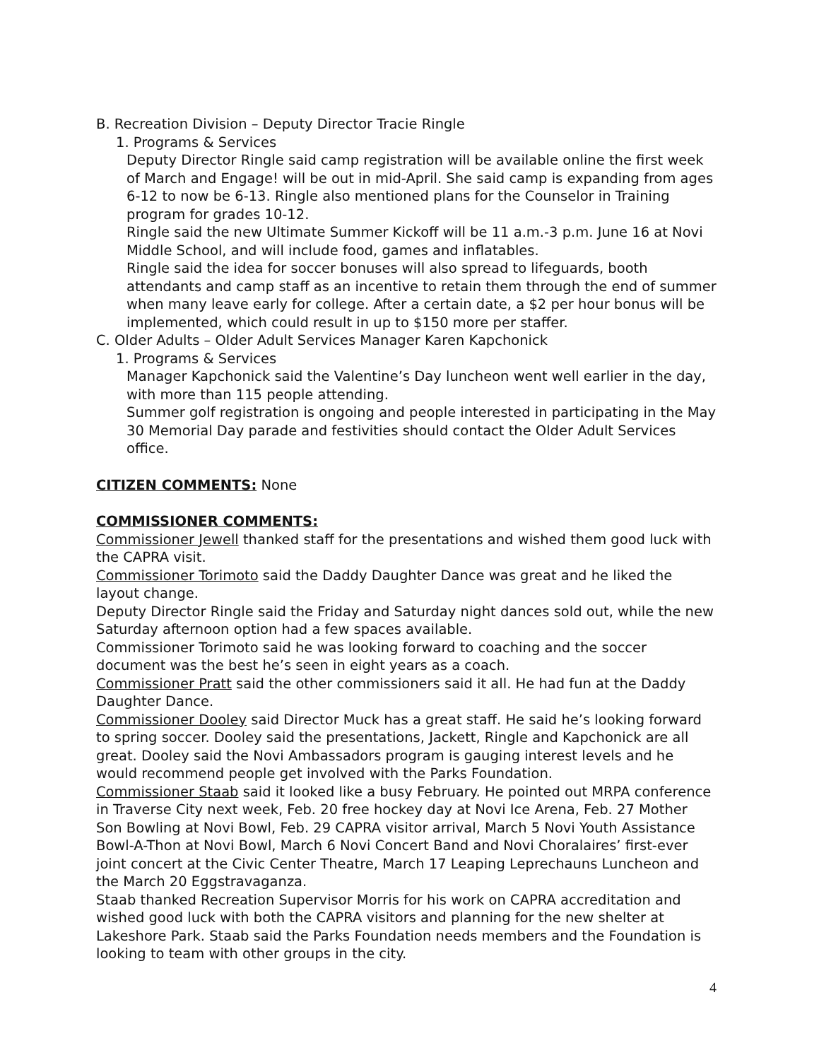B. Recreation Division – Deputy Director Tracie Ringle
1. Programs & Services
Deputy Director Ringle said camp registration will be available online the first week of March and Engage! will be out in mid-April. She said camp is expanding from ages 6-12 to now be 6-13. Ringle also mentioned plans for the Counselor in Training program for grades 10-12.
Ringle said the new Ultimate Summer Kickoff will be 11 a.m.-3 p.m. June 16 at Novi Middle School, and will include food, games and inflatables.
Ringle said the idea for soccer bonuses will also spread to lifeguards, booth attendants and camp staff as an incentive to retain them through the end of summer when many leave early for college. After a certain date, a $2 per hour bonus will be implemented, which could result in up to $150 more per staffer.
C. Older Adults – Older Adult Services Manager Karen Kapchonick
1. Programs & Services
Manager Kapchonick said the Valentine’s Day luncheon went well earlier in the day, with more than 115 people attending.
Summer golf registration is ongoing and people interested in participating in the May 30 Memorial Day parade and festivities should contact the Older Adult Services office.
CITIZEN COMMENTS: None
COMMISSIONER COMMENTS:
Commissioner Jewell thanked staff for the presentations and wished them good luck with the CAPRA visit.
Commissioner Torimoto said the Daddy Daughter Dance was great and he liked the layout change.
Deputy Director Ringle said the Friday and Saturday night dances sold out, while the new Saturday afternoon option had a few spaces available.
Commissioner Torimoto said he was looking forward to coaching and the soccer document was the best he’s seen in eight years as a coach.
Commissioner Pratt said the other commissioners said it all. He had fun at the Daddy Daughter Dance.
Commissioner Dooley said Director Muck has a great staff. He said he’s looking forward to spring soccer. Dooley said the presentations, Jackett, Ringle and Kapchonick are all great. Dooley said the Novi Ambassadors program is gauging interest levels and he would recommend people get involved with the Parks Foundation.
Commissioner Staab said it looked like a busy February. He pointed out MRPA conference in Traverse City next week, Feb. 20 free hockey day at Novi Ice Arena, Feb. 27 Mother Son Bowling at Novi Bowl, Feb. 29 CAPRA visitor arrival, March 5 Novi Youth Assistance Bowl-A-Thon at Novi Bowl, March 6 Novi Concert Band and Novi Choralaires’ first-ever joint concert at the Civic Center Theatre, March 17 Leaping Leprechauns Luncheon and the March 20 Eggstravaganza.
Staab thanked Recreation Supervisor Morris for his work on CAPRA accreditation and wished good luck with both the CAPRA visitors and planning for the new shelter at Lakeshore Park. Staab said the Parks Foundation needs members and the Foundation is looking to team with other groups in the city.
4